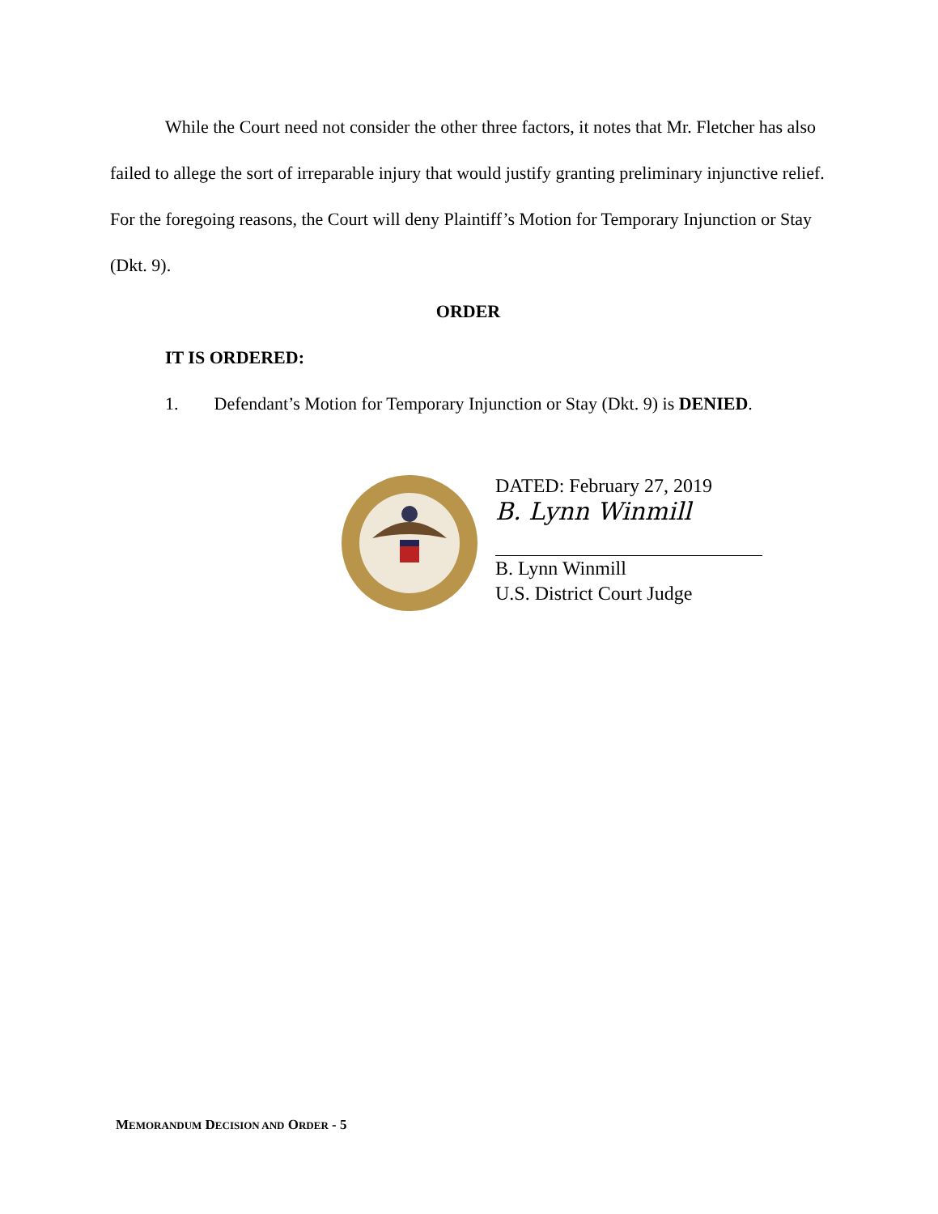While the Court need not consider the other three factors, it notes that Mr. Fletcher has also failed to allege the sort of irreparable injury that would justify granting preliminary injunctive relief. For the foregoing reasons, the Court will deny Plaintiff’s Motion for Temporary Injunction or Stay (Dkt. 9).
ORDER
IT IS ORDERED:
1. Defendant’s Motion for Temporary Injunction or Stay (Dkt. 9) is DENIED.
DATED: February 27, 2019
B. Lynn Winmill
B. Lynn Winmill
U.S. District Court Judge
MEMORANDUM DECISION AND ORDER - 5